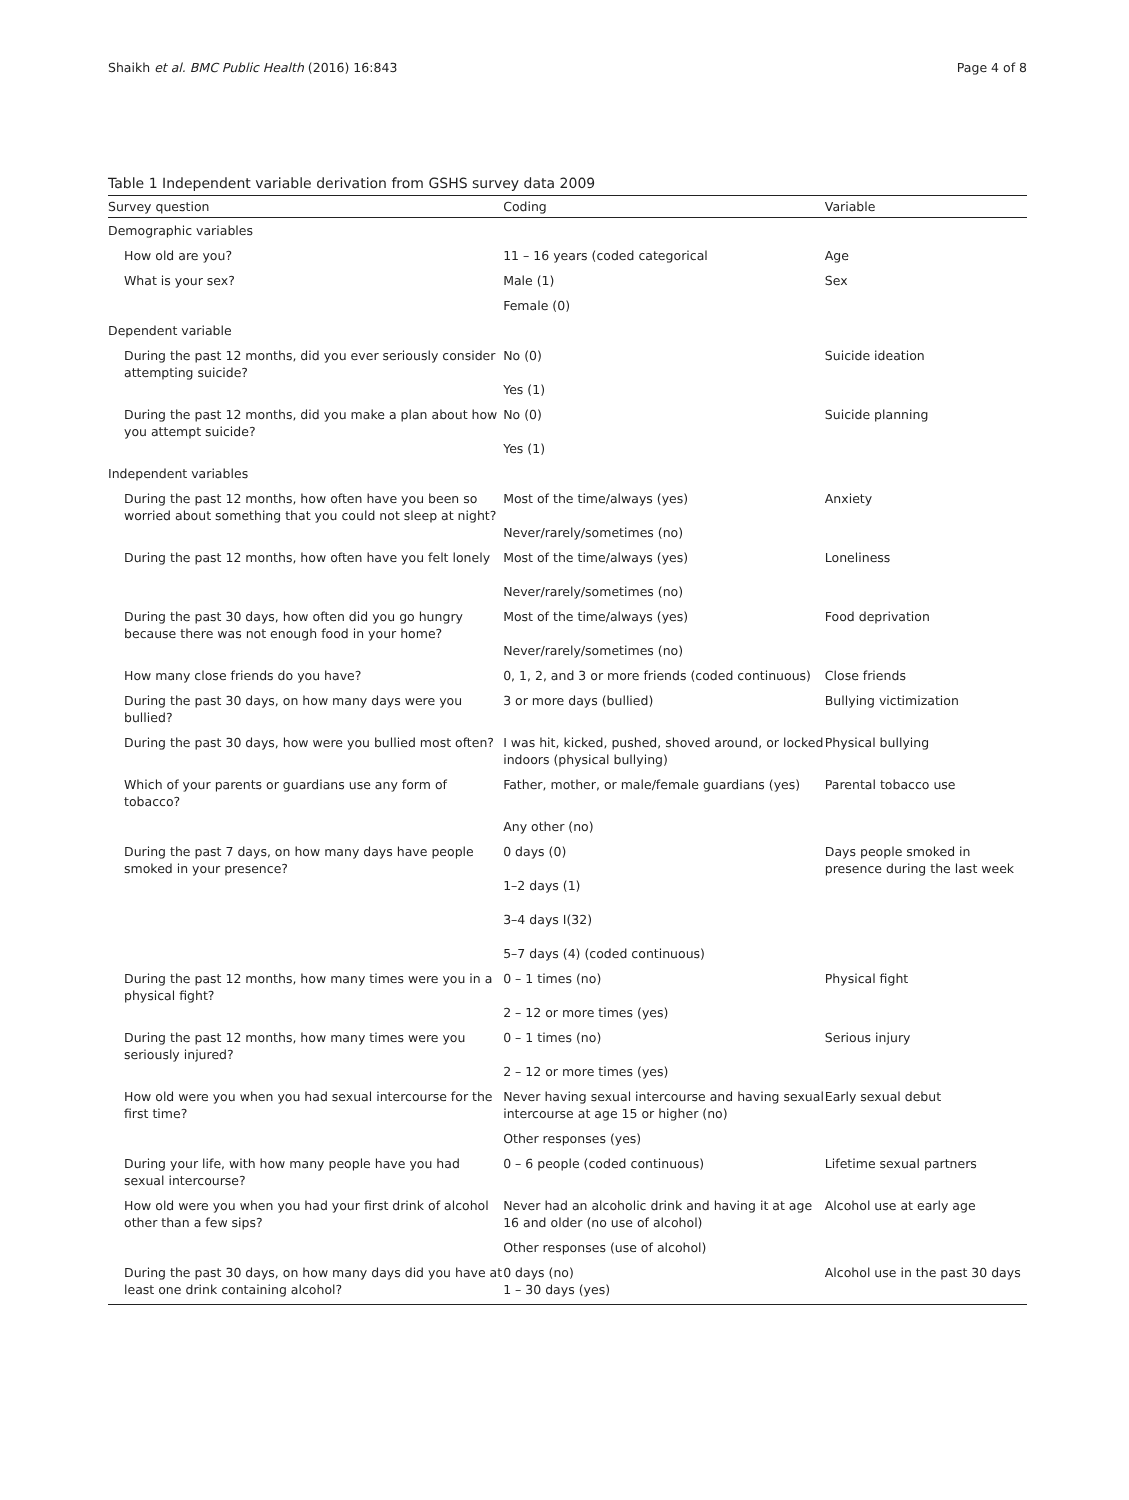Shaikh et al. BMC Public Health (2016) 16:843 Page 4 of 8
Table 1 Independent variable derivation from GSHS survey data 2009
| Survey question | Coding | Variable |
| --- | --- | --- |
| Demographic variables | | |
| How old are you? | 11 – 16 years (coded categorical | Age |
| What is your sex? | Male (1) | Sex |
| | Female (0) | |
| Dependent variable | | |
| During the past 12 months, did you ever seriously consider attempting suicide? | No (0) Yes (1) | Suicide ideation |
| During the past 12 months, did you make a plan about how you attempt suicide? | No (0) Yes (1) | Suicide planning |
| Independent variables | | |
| During the past 12 months, how often have you been so worried about something that you could not sleep at night? | Most of the time/always (yes) Never/rarely/sometimes (no) | Anxiety |
| During the past 12 months, how often have you felt lonely | Most of the time/always (yes) Never/rarely/sometimes (no) | Loneliness |
| During the past 30 days, how often did you go hungry because there was not enough food in your home? | Most of the time/always (yes) Never/rarely/sometimes (no) | Food deprivation |
| How many close friends do you have? | 0, 1, 2, and 3 or more friends (coded continuous) | Close friends |
| During the past 30 days, on how many days were you bullied? | 3 or more days (bullied) | Bullying victimization |
| During the past 30 days, how were you bullied most often? | I was hit, kicked, pushed, shoved around, or locked indoors (physical bullying) | Physical bullying |
| Which of your parents or guardians use any form of tobacco? | Father, mother, or male/female guardians (yes) | Parental tobacco use |
| | Any other (no) | |
| During the past 7 days, on how many days have people smoked in your presence? | 0 days (0) 1–2 days (1) 3–4 days I(32) 5–7 days (4) (coded continuous) | Days people smoked in presence during the last week |
| During the past 12 months, how many times were you in a physical fight? | 0 – 1 times (no) 2 – 12 or more times (yes) | Physical fight |
| During the past 12 months, how many times were you seriously injured? | 0 – 1 times (no) 2 – 12 or more times (yes) | Serious injury |
| How old were you when you had sexual intercourse for the first time? | Never having sexual intercourse and having sexual intercourse at age 15 or higher (no) | Early sexual debut |
| | Other responses (yes) | |
| During your life, with how many people have you had sexual intercourse? | 0 – 6 people (coded continuous) | Lifetime sexual partners |
| How old were you when you had your first drink of alcohol other than a few sips? | Never had an alcoholic drink and having it at age 16 and older (no use of alcohol) | Alcohol use at early age |
| | Other responses (use of alcohol) | |
| During the past 30 days, on how many days did you have at least one drink containing alcohol? | 0 days (no) 1 – 30 days (yes) | Alcohol use in the past 30 days |